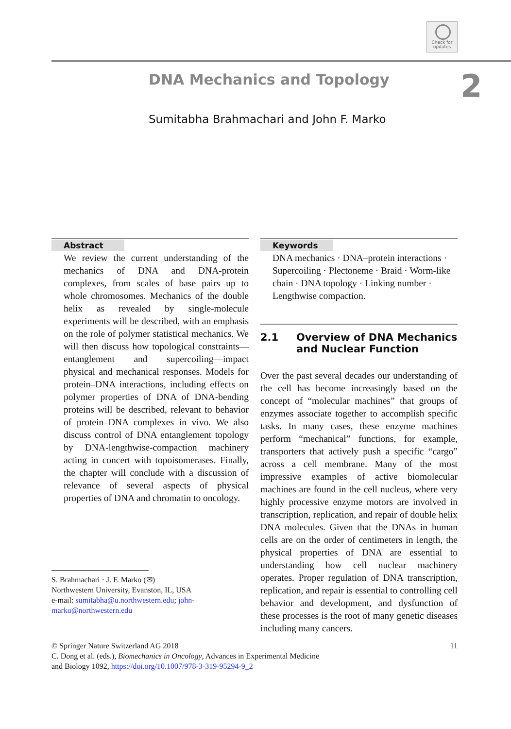Check for updates
DNA Mechanics and Topology 2
Sumitabha Brahmachari and John F. Marko
Abstract
We review the current understanding of the mechanics of DNA and DNA-protein complexes, from scales of base pairs up to whole chromosomes. Mechanics of the double helix as revealed by single-molecule experiments will be described, with an emphasis on the role of polymer statistical mechanics. We will then discuss how topological constraints—entanglement and supercoiling—impact physical and mechanical responses. Models for protein–DNA interactions, including effects on polymer properties of DNA of DNA-bending proteins will be described, relevant to behavior of protein–DNA complexes in vivo. We also discuss control of DNA entanglement topology by DNA-lengthwise-compaction machinery acting in concert with topoisomerases. Finally, the chapter will conclude with a discussion of relevance of several aspects of physical properties of DNA and chromatin to oncology.
S. Brahmachari · J. F. Marko (✉)
Northwestern University, Evanston, IL, USA
e-mail: sumitabha@u.northwestern.edu; john-marko@northwestern.edu
Keywords
DNA mechanics · DNA–protein interactions · Supercoiling · Plectoneme · Braid · Worm-like chain · DNA topology · Linking number · Lengthwise compaction.
2.1 Overview of DNA Mechanics
and Nuclear Function
Over the past several decades our understanding of the cell has become increasingly based on the concept of “molecular machines” that groups of enzymes associate together to accomplish specific tasks. In many cases, these enzyme machines perform “mechanical” functions, for example, transporters that actively push a specific “cargo” across a cell membrane. Many of the most impressive examples of active biomolecular machines are found in the cell nucleus, where very highly processive enzyme motors are involved in transcription, replication, and repair of double helix DNA molecules. Given that the DNAs in human cells are on the order of centimeters in length, the physical properties of DNA are essential to understanding how cell nuclear machinery operates. Proper regulation of DNA transcription, replication, and repair is essential to controlling cell behavior and development, and dysfunction of these processes is the root of many genetic diseases including many cancers.
© Springer Nature Switzerland AG 2018 11
C. Dong et al. (eds.), Biomechanics in Oncology, Advances in Experimental Medicine
and Biology 1092, https://doi.org/10.1007/978-3-319-95294-9_2